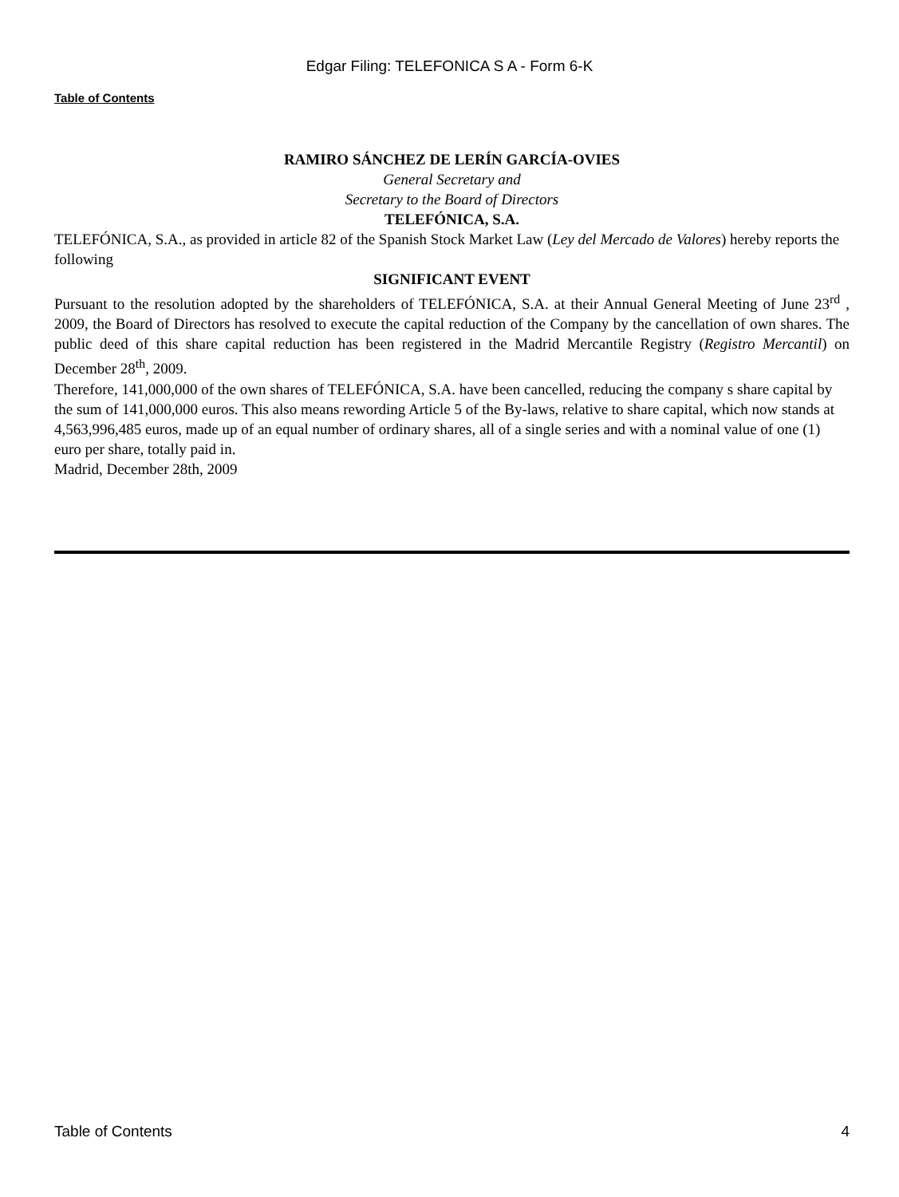Edgar Filing: TELEFONICA S A - Form 6-K
Table of Contents
RAMIRO SÁNCHEZ DE LERÍN GARCÍA-OVIES
General Secretary and
Secretary to the Board of Directors
TELEFÓNICA, S.A.
TELEFÓNICA, S.A., as provided in article 82 of the Spanish Stock Market Law (Ley del Mercado de Valores) hereby reports the following
SIGNIFICANT EVENT
Pursuant to the resolution adopted by the shareholders of TELEFÓNICA, S.A. at their Annual General Meeting of June 23<sup>rd</sup> , 2009, the Board of Directors has resolved to execute the capital reduction of the Company by the cancellation of own shares. The public deed of this share capital reduction has been registered in the Madrid Mercantile Registry (Registro Mercantil) on December 28<sup>th</sup>, 2009.
Therefore, 141,000,000 of the own shares of TELEFÓNICA, S.A. have been cancelled, reducing the company s share capital by the sum of 141,000,000 euros. This also means rewording Article 5 of the By-laws, relative to share capital, which now stands at 4,563,996,485 euros, made up of an equal number of ordinary shares, all of a single series and with a nominal value of one (1) euro per share, totally paid in.
Madrid, December 28th, 2009
Table of Contents 4